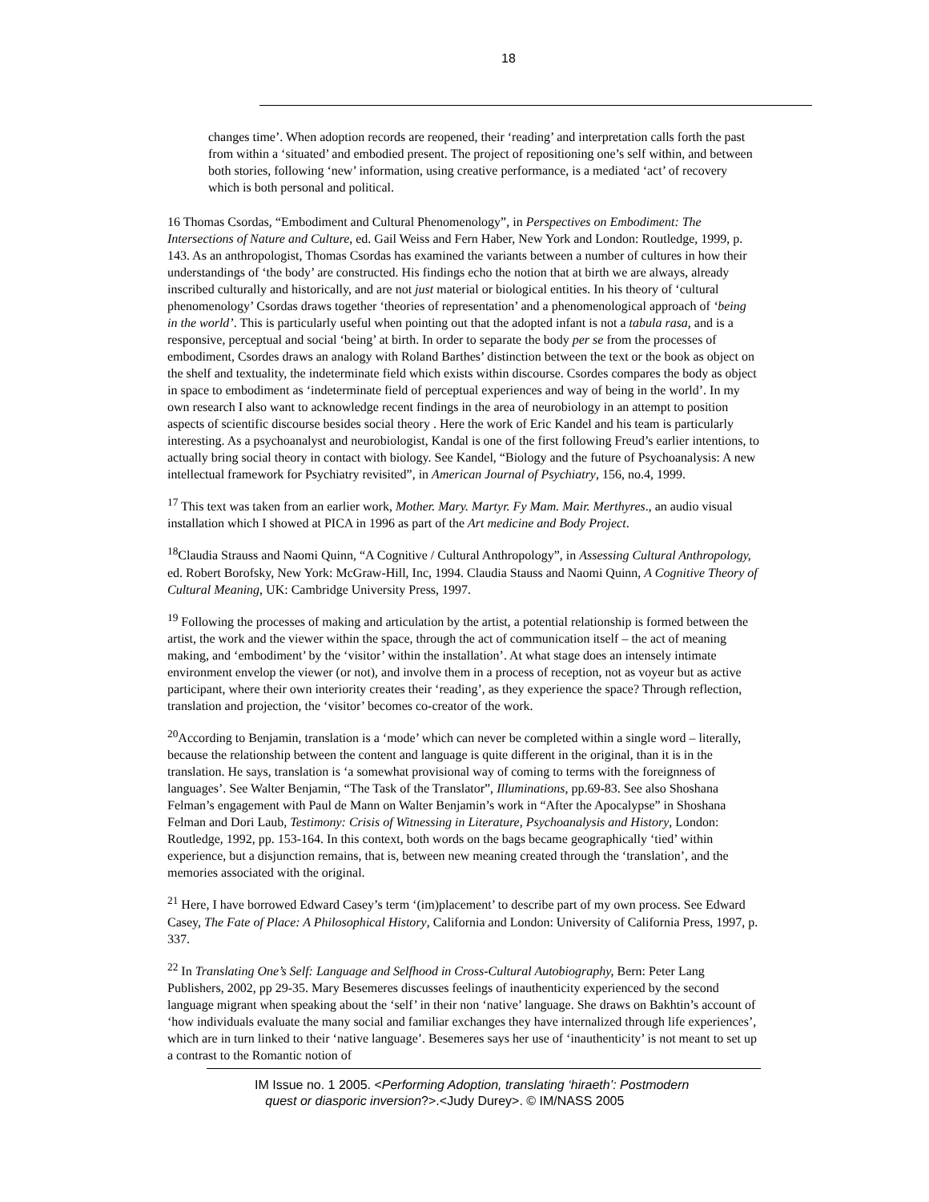18
changes time’. When adoption records are reopened, their ‘reading’ and interpretation calls forth the past from within a ‘situated’ and embodied present. The project of repositioning one’s self within, and between both stories, following ‘new’ information, using creative performance, is a mediated ‘act’ of recovery which is both personal and political.
16 Thomas Csordas, “Embodiment and Cultural Phenomenology”, in Perspectives on Embodiment: The Intersections of Nature and Culture, ed. Gail Weiss and Fern Haber, New York and London: Routledge, 1999, p. 143. As an anthropologist, Thomas Csordas has examined the variants between a number of cultures in how their understandings of ‘the body’ are constructed. His findings echo the notion that at birth we are always, already inscribed culturally and historically, and are not just material or biological entities. In his theory of ‘cultural phenomenology’ Csordas draws together ‘theories of representation’ and a phenomenological approach of ‘being in the world’. This is particularly useful when pointing out that the adopted infant is not a tabula rasa, and is a responsive, perceptual and social ‘being’ at birth. In order to separate the body per se from the processes of embodiment, Csordes draws an analogy with Roland Barthes’ distinction between the text or the book as object on the shelf and textuality, the indeterminate field which exists within discourse. Csordes compares the body as object in space to embodiment as ‘indeterminate field of perceptual experiences and way of being in the world’. In my own research I also want to acknowledge recent findings in the area of neurobiology in an attempt to position aspects of scientific discourse besides social theory . Here the work of Eric Kandel and his team is particularly interesting. As a psychoanalyst and neurobiologist, Kandal is one of the first following Freud’s earlier intentions, to actually bring social theory in contact with biology. See Kandel, “Biology and the future of Psychoanalysis: A new intellectual framework for Psychiatry revisited”, in American Journal of Psychiatry, 156, no.4, 1999.
<sup>17</sup> This text was taken from an earlier work, Mother. Mary. Martyr. Fy Mam. Mair. Merthyres., an audio visual installation which I showed at PICA in 1996 as part of the Art medicine and Body Project.
<sup>18</sup> Claudia Strauss and Naomi Quinn, “A Cognitive / Cultural Anthropology”, in Assessing Cultural Anthropology, ed. Robert Borofsky, New York: McGraw-Hill, Inc, 1994. Claudia Stauss and Naomi Quinn, A Cognitive Theory of Cultural Meaning, UK: Cambridge University Press, 1997.
<sup>19</sup> Following the processes of making and articulation by the artist, a potential relationship is formed between the artist, the work and the viewer within the space, through the act of communication itself – the act of meaning making, and ‘embodiment’ by the ‘visitor’ within the installation’. At what stage does an intensely intimate environment envelop the viewer (or not), and involve them in a process of reception, not as voyeur but as active participant, where their own interiority creates their ‘reading’, as they experience the space? Through reflection, translation and projection, the ‘visitor’ becomes co-creator of the work.
<sup>20</sup> According to Benjamin, translation is a ‘mode’ which can never be completed within a single word – literally, because the relationship between the content and language is quite different in the original, than it is in the translation. He says, translation is ‘a somewhat provisional way of coming to terms with the foreignness of languages’. See Walter Benjamin, “The Task of the Translator”, Illuminations, pp.69-83. See also Shoshana Felman’s engagement with Paul de Mann on Walter Benjamin’s work in “After the Apocalypse” in Shoshana Felman and Dori Laub, Testimony: Crisis of Witnessing in Literature, Psychoanalysis and History, London: Routledge, 1992, pp. 153-164. In this context, both words on the bags became geographically ‘tied’ within experience, but a disjunction remains, that is, between new meaning created through the ‘translation’, and the memories associated with the original.
<sup>21</sup> Here, I have borrowed Edward Casey’s term ‘(im)placement’ to describe part of my own process. See Edward Casey, The Fate of Place: A Philosophical History, California and London: University of California Press, 1997, p. 337.
<sup>22</sup> In Translating One’s Self: Language and Selfhood in Cross-Cultural Autobiography, Bern: Peter Lang Publishers, 2002, pp 29-35. Mary Besemeres discusses feelings of inauthenticity experienced by the second language migrant when speaking about the ‘self’ in their non ‘native’ language. She draws on Bakhtin’s account of ‘how individuals evaluate the many social and familiar exchanges they have internalized through life experiences’, which are in turn linked to their ‘native language’. Besemeres says her use of ‘inauthenticity’ is not meant to set up a contrast to the Romantic notion of
IM Issue no. 1 2005. <Performing Adoption, translating ‘hiraeth’: Postmodern
quest or diasporic inversion?>.<Judy Durey>. © IM/NASS 2005